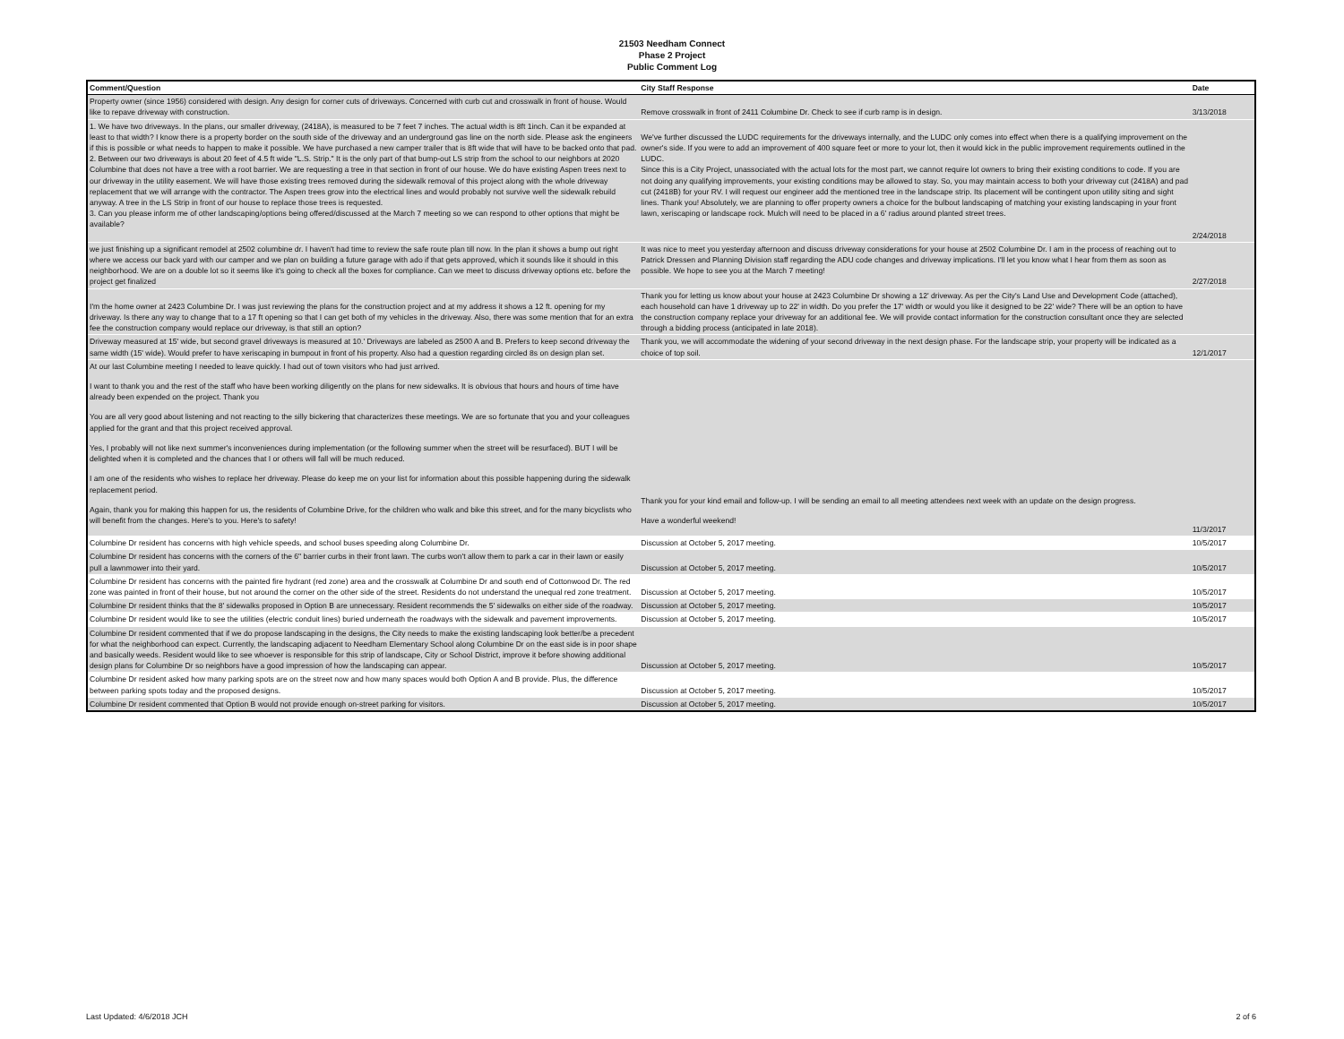21503 Needham Connect
Phase 2 Project
Public Comment Log
| Comment/Question | City Staff Response | Date |
| --- | --- | --- |
| Property owner (since 1956) considered with design. Any design for corner cuts of driveways. Concerned with curb cut and crosswalk in front of house. Would like to repave driveway with construction. | Remove crosswalk in front of 2411 Columbine Dr. Check to see if curb ramp is in design. | 3/13/2018 |
| 1. We have two driveways. In the plans, our smaller driveway, (2418A), is measured to be 7 feet 7 inches. The actual width is 8ft 1inch. Can it be expanded at least to that width? I know there is a property border on the south side of the driveway and an underground gas line on the north side. Please ask the engineers if this is possible or what needs to happen to make it possible. We have purchased a new camper trailer that is 8ft wide that will have to be backed onto that pad. 2. Between our two driveways is about 20 feet of 4.5 ft wide "L.S. Strip." It is the only part of that bump-out LS strip from the school to our neighbors at 2020 Columbine that does not have a tree with a root barrier. We are requesting a tree in that section in front of our house. We do have existing Aspen trees next to our driveway in the utility easement. We will have those existing trees removed during the sidewalk removal of this project along with the whole driveway replacement that we will arrange with the contractor. The Aspen trees grow into the electrical lines and would probably not survive well the sidewalk rebuild anyway. A tree in the LS Strip in front of our house to replace those trees is requested. 3. Can you please inform me of other landscaping/options being offered/discussed at the March 7 meeting so we can respond to other options that might be available? | We've further discussed the LUDC requirements for the driveways internally, and the LUDC only comes into effect when there is a qualifying improvement on the owner's side. If you were to add an improvement of 400 square feet or more to your lot, then it would kick in the public improvement requirements outlined in the LUDC. Since this is a City Project, unassociated with the actual lots for the most part, we cannot require lot owners to bring their existing conditions to code. If you are not doing any qualifying improvements, your existing conditions may be allowed to stay. So, you may maintain access to both your driveway cut (2418A) and pad cut (2418B) for your RV. I will request our engineer add the mentioned tree in the landscape strip. Its placement will be contingent upon utility siting and sight lines. Thank you! Absolutely, we are planning to offer property owners a choice for the bulbout landscaping of matching your existing landscaping in your front lawn, xeriscaping or landscape rock. Mulch will need to be placed in a 6' radius around planted street trees. | 2/24/2018 |
| we just finishing up a significant remodel at 2502 columbine dr. I haven't had time to review the safe route plan till now. In the plan it shows a bump out right where we access our back yard with our camper and we plan on building a future garage with ado if that gets approved, which it sounds like it should in this neighborhood. We are on a double lot so it seems like it's going to check all the boxes for compliance. Can we meet to discuss driveway options etc. before the project get finalized | It was nice to meet you yesterday afternoon and discuss driveway considerations for your house at 2502 Columbine Dr. I am in the process of reaching out to Patrick Dressen and Planning Division staff regarding the ADU code changes and driveway implications. I'll let you know what I hear from them as soon as possible. We hope to see you at the March 7 meeting! | 2/27/2018 |
| I'm the home owner at 2423 Columbine Dr. I was just reviewing the plans for the construction project and at my address it shows a 12 ft. opening for my driveway. Is there any way to change that to a 17 ft opening so that I can get both of my vehicles in the driveway. Also, there was some mention that for an extra fee the construction company would replace our driveway, is that still an option? | Thank you for letting us know about your house at 2423 Columbine Dr showing a 12' driveway. As per the City's Land Use and Development Code (attached), each household can have 1 driveway up to 22' in width. Do you prefer the 17' width or would you like it designed to be 22' wide? There will be an option to have the construction company replace your driveway for an additional fee. We will provide contact information for the construction consultant once they are selected through a bidding process (anticipated in late 2018). | |
| Driveway measured at 15' wide, but second gravel driveways is measured at 10.' Driveways are labeled as 2500 A and B. Prefers to keep second driveway the same width (15' wide). Would prefer to have xeriscaping in bumpout in front of his property. Also had a question regarding circled 8s on design plan set. | Thank you, we will accommodate the widening of your second driveway in the next design phase. For the landscape strip, your property will be indicated as a choice of top soil. | 12/1/2017 |
| At our last Columbine meeting I needed to leave quickly. I had out of town visitors who had just arrived. I want to thank you and the rest of the staff who have been working diligently on the plans for new sidewalks. It is obvious that hours and hours of time have already been expended on the project. Thank you You are all very good about listening and not reacting to the silly bickering that characterizes these meetings. We are so fortunate that you and your colleagues applied for the grant and that this project received approval. Yes, I probably will not like next summer's inconveniences during implementation (or the following summer when the street will be resurfaced). BUT I will be delighted when it is completed and the chances that I or others will fall will be much reduced. I am one of the residents who wishes to replace her driveway. Please do keep me on your list for information about this possible happening during the sidewalk replacement period. Again, thank you for making this happen for us, the residents of Columbine Drive, for the children who walk and bike this street, and for the many bicyclists who will benefit from the changes. Here's to you. Here's to safety! | Thank you for your kind email and follow-up. I will be sending an email to all meeting attendees next week with an update on the design progress. Have a wonderful weekend! | 11/3/2017 |
| Columbine Dr resident has concerns with high vehicle speeds, and school buses speeding along Columbine Dr. | Discussion at October 5, 2017 meeting. | 10/5/2017 |
| Columbine Dr resident has concerns with the corners of the 6" barrier curbs in their front lawn. The curbs won't allow them to park a car in their lawn or easily pull a lawnmower into their yard. | Discussion at October 5, 2017 meeting. | 10/5/2017 |
| Columbine Dr resident has concerns with the painted fire hydrant (red zone) area and the crosswalk at Columbine Dr and south end of Cottonwood Dr. The red zone was painted in front of their house, but not around the corner on the other side of the street. Residents do not understand the unequal red zone treatment. | Discussion at October 5, 2017 meeting. | 10/5/2017 |
| Columbine Dr resident thinks that the 8' sidewalks proposed in Option B are unnecessary. Resident recommends the 5' sidewalks on either side of the roadway. | Discussion at October 5, 2017 meeting. | 10/5/2017 |
| Columbine Dr resident would like to see the utilities (electric conduit lines) buried underneath the roadways with the sidewalk and pavement improvements. | Discussion at October 5, 2017 meeting. | 10/5/2017 |
| Columbine Dr resident commented that if we do propose landscaping in the designs, the City needs to make the existing landscaping look better/be a precedent for what the neighborhood can expect. Currently, the landscaping adjacent to Needham Elementary School along Columbine Dr on the east side is in poor shape and basically weeds. Resident would like to see whoever is responsible for this strip of landscape, City or School District, improve it before showing additional design plans for Columbine Dr so neighbors have a good impression of how the landscaping can appear. | Discussion at October 5, 2017 meeting. | 10/5/2017 |
| Columbine Dr resident asked how many parking spots are on the street now and how many spaces would both Option A and B provide. Plus, the difference between parking spots today and the proposed designs. | Discussion at October 5, 2017 meeting. | 10/5/2017 |
| Columbine Dr resident commented that Option B would not provide enough on-street parking for visitors. | Discussion at October 5, 2017 meeting. | 10/5/2017 |
Last Updated: 4/6/2018 JCH 2 of 6